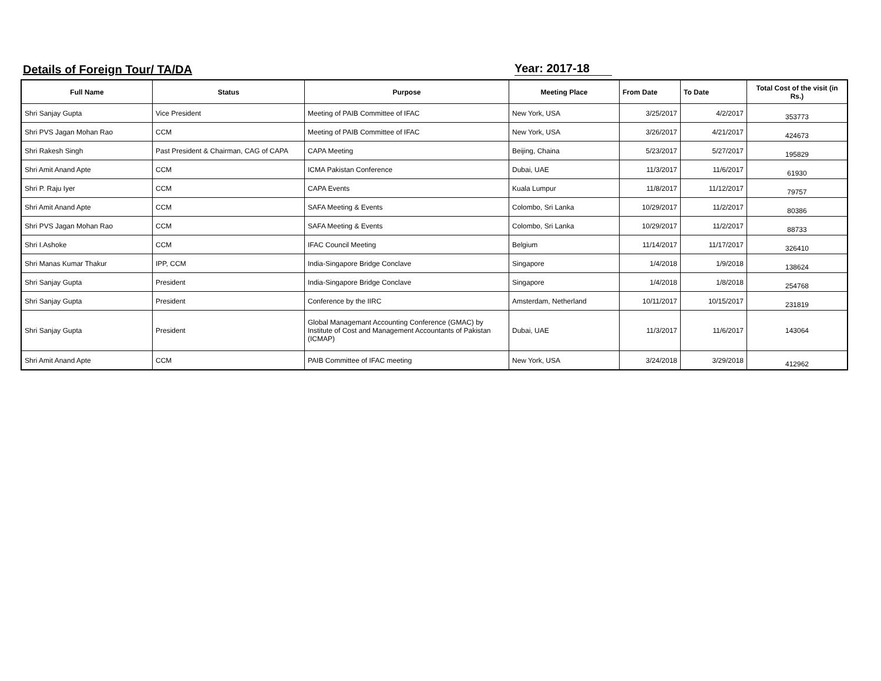Details of Foreign Tour/ TA/DA Year: 2017-18
| Full Name | Status | Purpose | Meeting Place | From Date | To Date | Total Cost of the visit (in Rs.) |
| --- | --- | --- | --- | --- | --- | --- |
| Shri Sanjay Gupta | Vice President | Meeting of PAIB Committee of IFAC | New York, USA | 3/25/2017 | 4/2/2017 | 353773 |
| Shri PVS Jagan Mohan Rao | CCM | Meeting of PAIB Committee of IFAC | New York, USA | 3/26/2017 | 4/21/2017 | 424673 |
| Shri Rakesh Singh | Past President & Chairman, CAG of CAPA | CAPA Meeting | Beijing, Chaina | 5/23/2017 | 5/27/2017 | 195829 |
| Shri Amit Anand Apte | CCM | ICMA Pakistan Conference | Dubai, UAE | 11/3/2017 | 11/6/2017 | 61930 |
| Shri P. Raju Iyer | CCM | CAPA Events | Kuala Lumpur | 11/8/2017 | 11/12/2017 | 79757 |
| Shri Amit Anand Apte | CCM | SAFA Meeting & Events | Colombo, Sri Lanka | 10/29/2017 | 11/2/2017 | 80386 |
| Shri PVS Jagan Mohan Rao | CCM | SAFA Meeting & Events | Colombo, Sri Lanka | 10/29/2017 | 11/2/2017 | 88733 |
| Shri I.Ashoke | CCM | IFAC Council Meeting | Belgium | 11/14/2017 | 11/17/2017 | 326410 |
| Shri Manas Kumar Thakur | IPP, CCM | India-Singapore Bridge Conclave | Singapore | 1/4/2018 | 1/9/2018 | 138624 |
| Shri Sanjay Gupta | President | India-Singapore Bridge Conclave | Singapore | 1/4/2018 | 1/8/2018 | 254768 |
| Shri Sanjay Gupta | President | Conference by the IIRC | Amsterdam, Netherland | 10/11/2017 | 10/15/2017 | 231819 |
| Shri Sanjay Gupta | President | Global Managemant Accounting Conference (GMAC) by Institute of Cost and Management Accountants of Pakistan (ICMAP) | Dubai, UAE | 11/3/2017 | 11/6/2017 | 143064 |
| Shri Amit Anand Apte | CCM | PAIB Committee of IFAC meeting | New York, USA | 3/24/2018 | 3/29/2018 | 412962 |